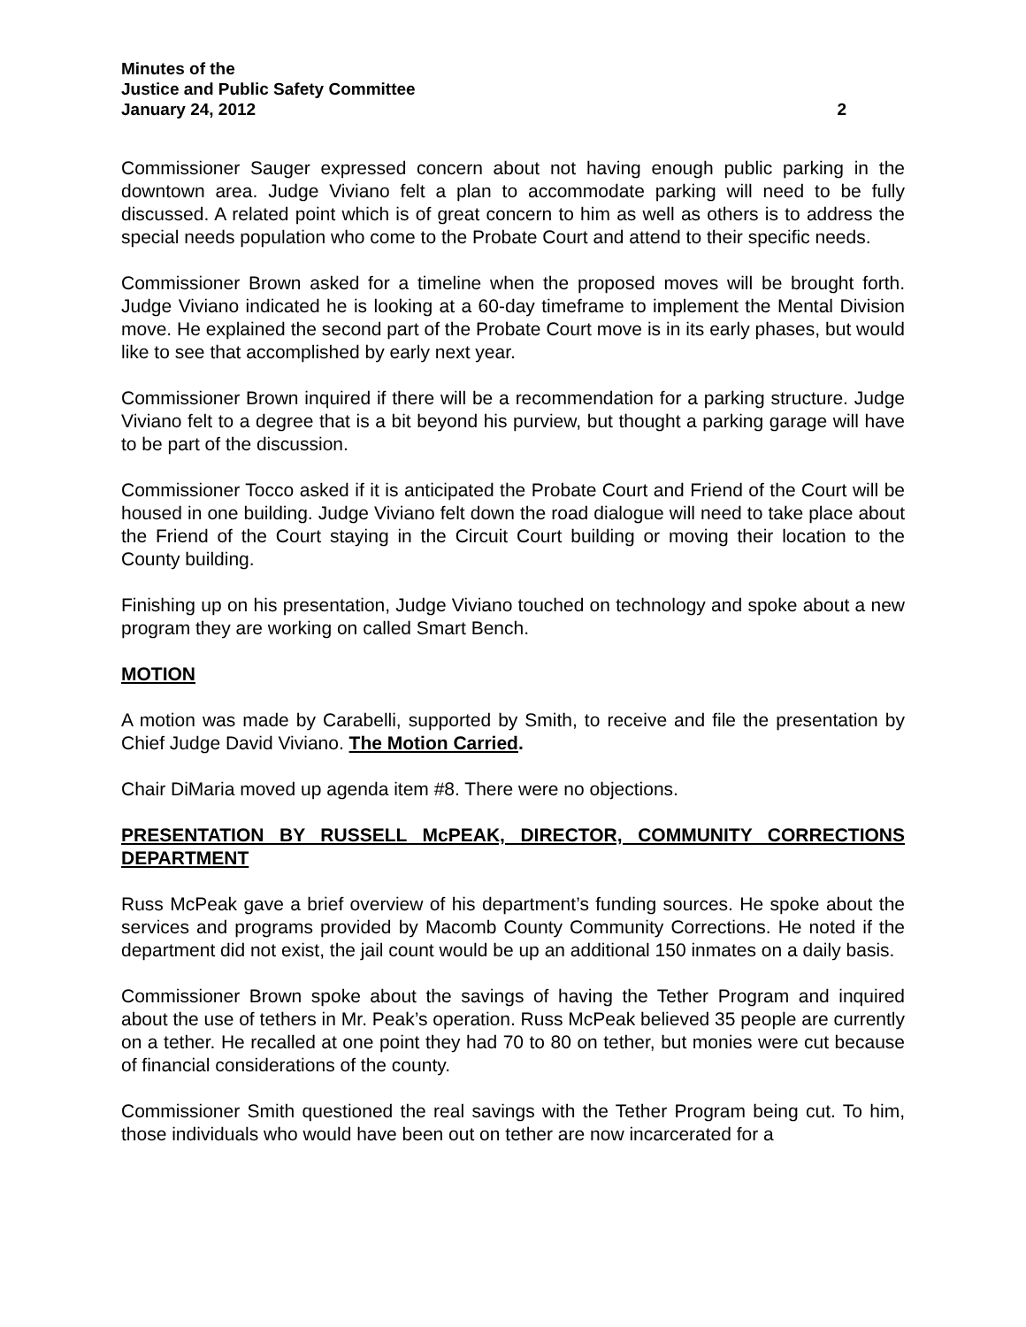Minutes of the
Justice and Public Safety Committee
January 24, 2012 2
Commissioner Sauger expressed concern about not having enough public parking in the downtown area. Judge Viviano felt a plan to accommodate parking will need to be fully discussed. A related point which is of great concern to him as well as others is to address the special needs population who come to the Probate Court and attend to their specific needs.
Commissioner Brown asked for a timeline when the proposed moves will be brought forth. Judge Viviano indicated he is looking at a 60-day timeframe to implement the Mental Division move. He explained the second part of the Probate Court move is in its early phases, but would like to see that accomplished by early next year.
Commissioner Brown inquired if there will be a recommendation for a parking structure. Judge Viviano felt to a degree that is a bit beyond his purview, but thought a parking garage will have to be part of the discussion.
Commissioner Tocco asked if it is anticipated the Probate Court and Friend of the Court will be housed in one building. Judge Viviano felt down the road dialogue will need to take place about the Friend of the Court staying in the Circuit Court building or moving their location to the County building.
Finishing up on his presentation, Judge Viviano touched on technology and spoke about a new program they are working on called Smart Bench.
MOTION
A motion was made by Carabelli, supported by Smith, to receive and file the presentation by Chief Judge David Viviano. The Motion Carried.
Chair DiMaria moved up agenda item #8. There were no objections.
PRESENTATION BY RUSSELL McPEAK, DIRECTOR, COMMUNITY CORRECTIONS DEPARTMENT
Russ McPeak gave a brief overview of his department’s funding sources. He spoke about the services and programs provided by Macomb County Community Corrections. He noted if the department did not exist, the jail count would be up an additional 150 inmates on a daily basis.
Commissioner Brown spoke about the savings of having the Tether Program and inquired about the use of tethers in Mr. Peak’s operation. Russ McPeak believed 35 people are currently on a tether. He recalled at one point they had 70 to 80 on tether, but monies were cut because of financial considerations of the county.
Commissioner Smith questioned the real savings with the Tether Program being cut. To him, those individuals who would have been out on tether are now incarcerated for a